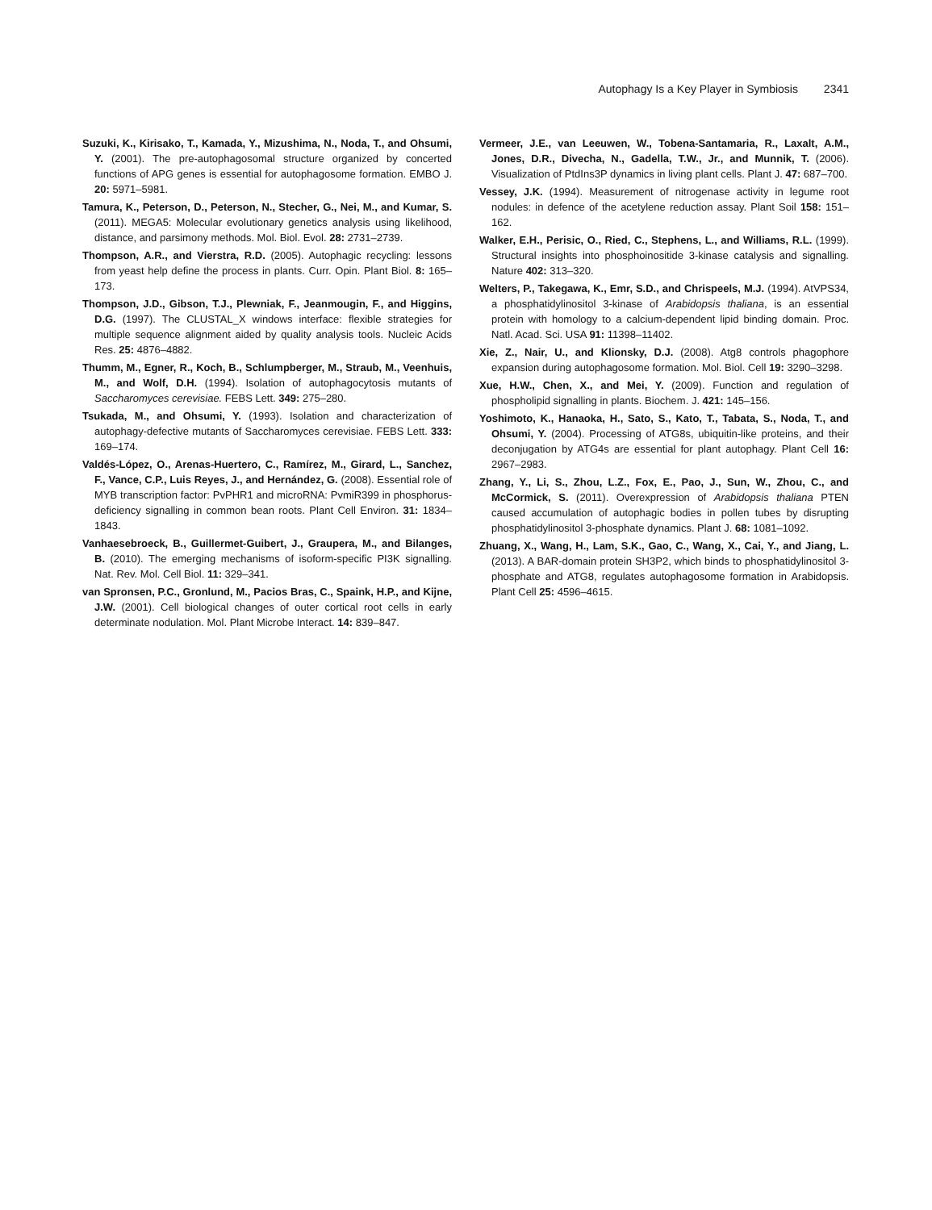Autophagy Is a Key Player in Symbiosis 2341
Suzuki, K., Kirisako, T., Kamada, Y., Mizushima, N., Noda, T., and Ohsumi, Y. (2001). The pre-autophagosomal structure organized by concerted functions of APG genes is essential for autophagosome formation. EMBO J. 20: 5971–5981.
Tamura, K., Peterson, D., Peterson, N., Stecher, G., Nei, M., and Kumar, S. (2011). MEGA5: Molecular evolutionary genetics analysis using likelihood, distance, and parsimony methods. Mol. Biol. Evol. 28: 2731–2739.
Thompson, A.R., and Vierstra, R.D. (2005). Autophagic recycling: lessons from yeast help define the process in plants. Curr. Opin. Plant Biol. 8: 165–173.
Thompson, J.D., Gibson, T.J., Plewniak, F., Jeanmougin, F., and Higgins, D.G. (1997). The CLUSTAL_X windows interface: flexible strategies for multiple sequence alignment aided by quality analysis tools. Nucleic Acids Res. 25: 4876–4882.
Thumm, M., Egner, R., Koch, B., Schlumpberger, M., Straub, M., Veenhuis, M., and Wolf, D.H. (1994). Isolation of autophagocytosis mutants of Saccharomyces cerevisiae. FEBS Lett. 349: 275–280.
Tsukada, M., and Ohsumi, Y. (1993). Isolation and characterization of autophagy-defective mutants of Saccharomyces cerevisiae. FEBS Lett. 333: 169–174.
Valdés-López, O., Arenas-Huertero, C., Ramírez, M., Girard, L., Sanchez, F., Vance, C.P., Luis Reyes, J., and Hernández, G. (2008). Essential role of MYB transcription factor: PvPHR1 and microRNA: PvmiR399 in phosphorus-deficiency signalling in common bean roots. Plant Cell Environ. 31: 1834–1843.
Vanhaesebroeck, B., Guillermet-Guibert, J., Graupera, M., and Bilanges, B. (2010). The emerging mechanisms of isoform-specific PI3K signalling. Nat. Rev. Mol. Cell Biol. 11: 329–341.
van Spronsen, P.C., Gronlund, M., Pacios Bras, C., Spaink, H.P., and Kijne, J.W. (2001). Cell biological changes of outer cortical root cells in early determinate nodulation. Mol. Plant Microbe Interact. 14: 839–847.
Vermeer, J.E., van Leeuwen, W., Tobena-Santamaria, R., Laxalt, A.M., Jones, D.R., Divecha, N., Gadella, T.W., Jr., and Munnik, T. (2006). Visualization of PtdIns3P dynamics in living plant cells. Plant J. 47: 687–700.
Vessey, J.K. (1994). Measurement of nitrogenase activity in legume root nodules: in defence of the acetylene reduction assay. Plant Soil 158: 151–162.
Walker, E.H., Perisic, O., Ried, C., Stephens, L., and Williams, R.L. (1999). Structural insights into phosphoinositide 3-kinase catalysis and signalling. Nature 402: 313–320.
Welters, P., Takegawa, K., Emr, S.D., and Chrispeels, M.J. (1994). AtVPS34, a phosphatidylinositol 3-kinase of Arabidopsis thaliana, is an essential protein with homology to a calcium-dependent lipid binding domain. Proc. Natl. Acad. Sci. USA 91: 11398–11402.
Xie, Z., Nair, U., and Klionsky, D.J. (2008). Atg8 controls phagophore expansion during autophagosome formation. Mol. Biol. Cell 19: 3290–3298.
Xue, H.W., Chen, X., and Mei, Y. (2009). Function and regulation of phospholipid signalling in plants. Biochem. J. 421: 145–156.
Yoshimoto, K., Hanaoka, H., Sato, S., Kato, T., Tabata, S., Noda, T., and Ohsumi, Y. (2004). Processing of ATG8s, ubiquitin-like proteins, and their deconjugation by ATG4s are essential for plant autophagy. Plant Cell 16: 2967–2983.
Zhang, Y., Li, S., Zhou, L.Z., Fox, E., Pao, J., Sun, W., Zhou, C., and McCormick, S. (2011). Overexpression of Arabidopsis thaliana PTEN caused accumulation of autophagic bodies in pollen tubes by disrupting phosphatidylinositol 3-phosphate dynamics. Plant J. 68: 1081–1092.
Zhuang, X., Wang, H., Lam, S.K., Gao, C., Wang, X., Cai, Y., and Jiang, L. (2013). A BAR-domain protein SH3P2, which binds to phosphatidylinositol 3-phosphate and ATG8, regulates autophagosome formation in Arabidopsis. Plant Cell 25: 4596–4615.